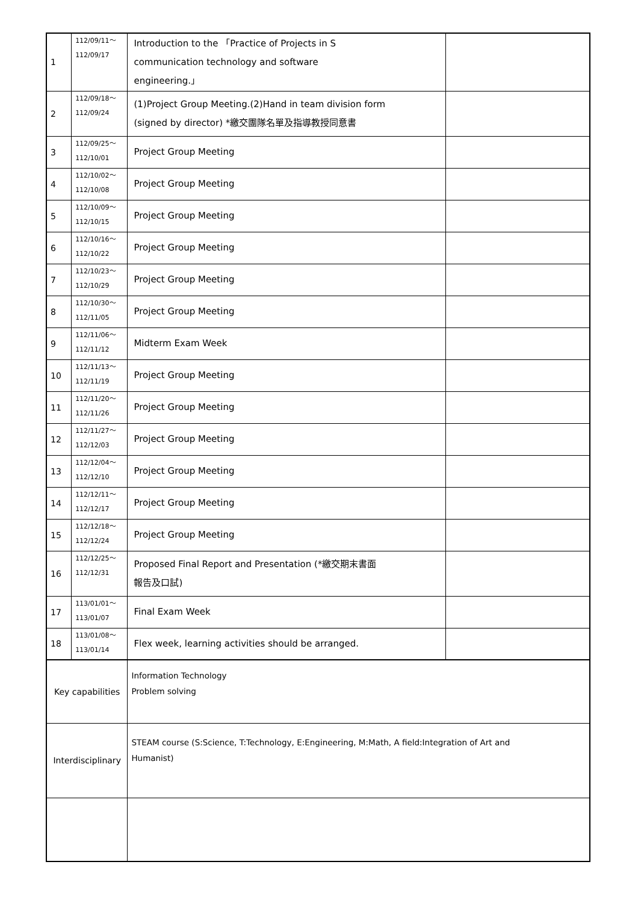| 1 | 112/09/11～ 112/09/17 | Introduction to the 「Practice of Projects in S communication technology and software engineering.」 | |
| 2 | 112/09/18～ 112/09/24 | (1)Project Group Meeting.(2)Hand in team division form (signed by director) *繳交團隊名單及指導教授同意書 | |
| 3 | 112/09/25～ 112/10/01 | Project Group Meeting | |
| 4 | 112/10/02～ 112/10/08 | Project Group Meeting | |
| 5 | 112/10/09～ 112/10/15 | Project Group Meeting | |
| 6 | 112/10/16～ 112/10/22 | Project Group Meeting | |
| 7 | 112/10/23～ 112/10/29 | Project Group Meeting | |
| 8 | 112/10/30～ 112/11/05 | Project Group Meeting | |
| 9 | 112/11/06～ 112/11/12 | Midterm Exam Week | |
| 10 | 112/11/13～ 112/11/19 | Project Group Meeting | |
| 11 | 112/11/20～ 112/11/26 | Project Group Meeting | |
| 12 | 112/11/27～ 112/12/03 | Project Group Meeting | |
| 13 | 112/12/04～ 112/12/10 | Project Group Meeting | |
| 14 | 112/12/11～ 112/12/17 | Project Group Meeting | |
| 15 | 112/12/18～ 112/12/24 | Project Group Meeting | |
| 16 | 112/12/25～ 112/12/31 | Proposed Final Report and Presentation (*繳交期末書面 報告及口試) | |
| 17 | 113/01/01～ 113/01/07 | Final Exam Week | |
| 18 | 113/01/08～ 113/01/14 | Flex week, learning activities should be arranged. | |
| Key capabilities | | Information Technology Problem solving | |
| Interdisciplinary | | STEAM course (S:Science, T:Technology, E:Engineering, M:Math, A field:Integration of Art and Humanist) | |